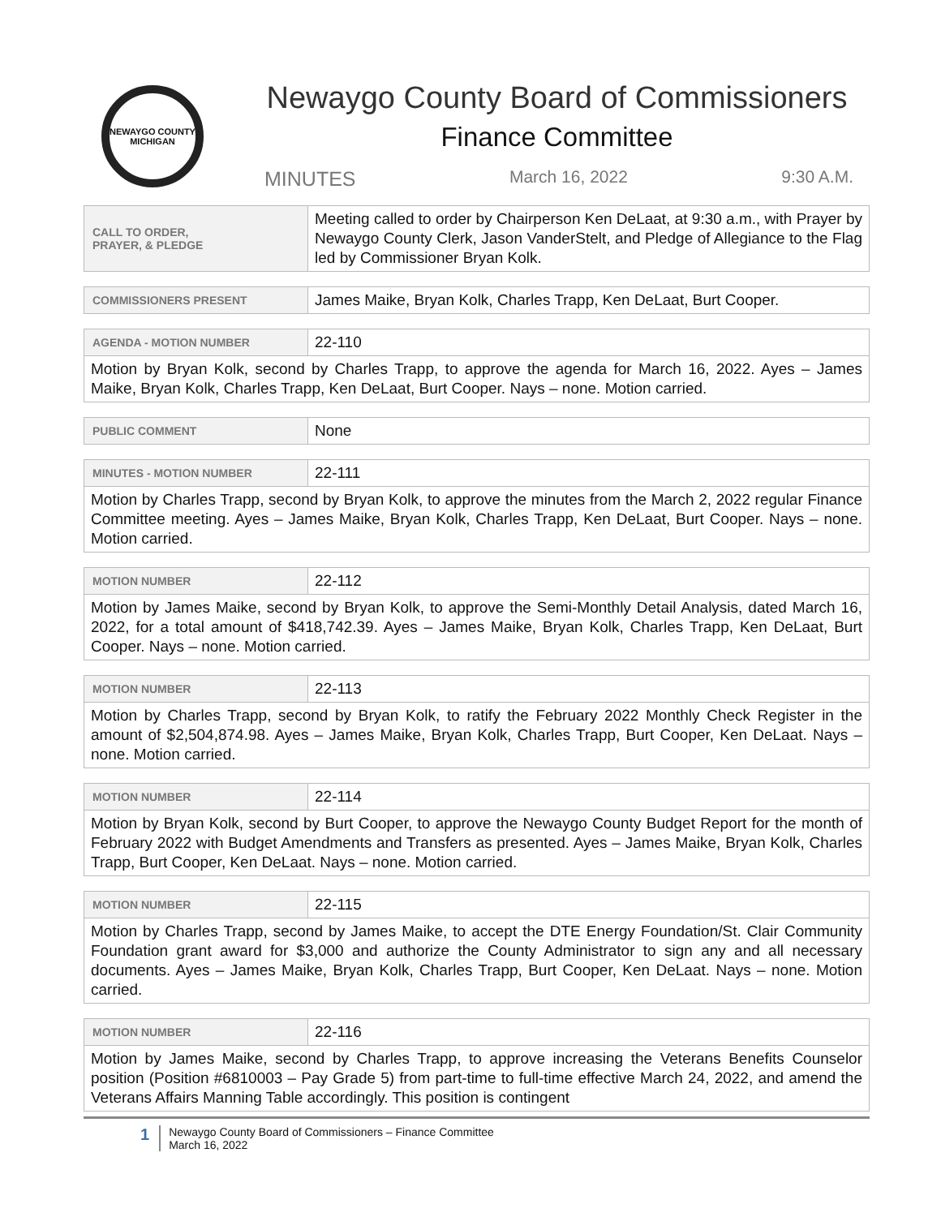NEWAYGO COUNTY MICHIGAN
Newaygo County Board of Commissioners
Finance Committee
MINUTES March 16, 2022 9:30 A.M.
| CALL TO ORDER, PRAYER, & PLEDGE | Meeting called to order by Chairperson Ken DeLaat, at 9:30 a.m., with Prayer by Newaygo County Clerk, Jason VanderStelt, and Pledge of Allegiance to the Flag led by Commissioner Bryan Kolk. |
| COMMISSIONERS PRESENT | James Maike, Bryan Kolk, Charles Trapp, Ken DeLaat, Burt Cooper. |
| AGENDA - MOTION NUMBER | 22-110 |
| Motion by Bryan Kolk, second by Charles Trapp, to approve the agenda for March 16, 2022. Ayes – James Maike, Bryan Kolk, Charles Trapp, Ken DeLaat, Burt Cooper. Nays – none. Motion carried. | |
| PUBLIC COMMENT | None |
| MINUTES - MOTION NUMBER | 22-111 |
| Motion by Charles Trapp, second by Bryan Kolk, to approve the minutes from the March 2, 2022 regular Finance Committee meeting. Ayes – James Maike, Bryan Kolk, Charles Trapp, Ken DeLaat, Burt Cooper. Nays – none. Motion carried. | |
| MOTION NUMBER | 22-112 |
| Motion by James Maike, second by Bryan Kolk, to approve the Semi-Monthly Detail Analysis, dated March 16, 2022, for a total amount of $418,742.39. Ayes – James Maike, Bryan Kolk, Charles Trapp, Ken DeLaat, Burt Cooper. Nays – none. Motion carried. | |
| MOTION NUMBER | 22-113 |
| Motion by Charles Trapp, second by Bryan Kolk, to ratify the February 2022 Monthly Check Register in the amount of $2,504,874.98. Ayes – James Maike, Bryan Kolk, Charles Trapp, Burt Cooper, Ken DeLaat. Nays – none. Motion carried. | |
| MOTION NUMBER | 22-114 |
| Motion by Bryan Kolk, second by Burt Cooper, to approve the Newaygo County Budget Report for the month of February 2022 with Budget Amendments and Transfers as presented. Ayes – James Maike, Bryan Kolk, Charles Trapp, Burt Cooper, Ken DeLaat. Nays – none. Motion carried. | |
| MOTION NUMBER | 22-115 |
| Motion by Charles Trapp, second by James Maike, to accept the DTE Energy Foundation/St. Clair Community Foundation grant award for $3,000 and authorize the County Administrator to sign any and all necessary documents. Ayes – James Maike, Bryan Kolk, Charles Trapp, Burt Cooper, Ken DeLaat. Nays – none. Motion carried. | |
| MOTION NUMBER | 22-116 |
| Motion by James Maike, second by Charles Trapp, to approve increasing the Veterans Benefits Counselor position (Position #6810003 – Pay Grade 5) from part-time to full-time effective March 24, 2022, and amend the Veterans Affairs Manning Table accordingly. This position is contingent | |
1
Newaygo County Board of Commissioners – Finance Committee
March 16, 2022